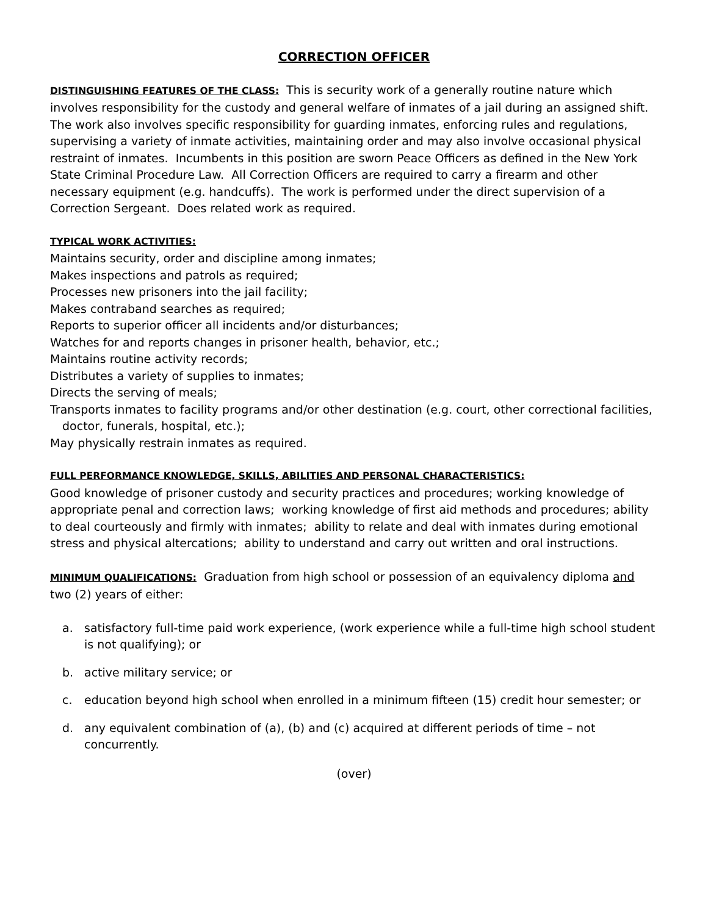CORRECTION OFFICER
DISTINGUISHING FEATURES OF THE CLASS: This is security work of a generally routine nature which involves responsibility for the custody and general welfare of inmates of a jail during an assigned shift. The work also involves specific responsibility for guarding inmates, enforcing rules and regulations, supervising a variety of inmate activities, maintaining order and may also involve occasional physical restraint of inmates. Incumbents in this position are sworn Peace Officers as defined in the New York State Criminal Procedure Law. All Correction Officers are required to carry a firearm and other necessary equipment (e.g. handcuffs). The work is performed under the direct supervision of a Correction Sergeant. Does related work as required.
TYPICAL WORK ACTIVITIES:
Maintains security, order and discipline among inmates;
Makes inspections and patrols as required;
Processes new prisoners into the jail facility;
Makes contraband searches as required;
Reports to superior officer all incidents and/or disturbances;
Watches for and reports changes in prisoner health, behavior, etc.;
Maintains routine activity records;
Distributes a variety of supplies to inmates;
Directs the serving of meals;
Transports inmates to facility programs and/or other destination (e.g. court, other correctional facilities, doctor, funerals, hospital, etc.);
May physically restrain inmates as required.
FULL PERFORMANCE KNOWLEDGE, SKILLS, ABILITIES AND PERSONAL CHARACTERISTICS:
Good knowledge of prisoner custody and security practices and procedures; working knowledge of appropriate penal and correction laws; working knowledge of first aid methods and procedures; ability to deal courteously and firmly with inmates; ability to relate and deal with inmates during emotional stress and physical altercations; ability to understand and carry out written and oral instructions.
MINIMUM QUALIFICATIONS: Graduation from high school or possession of an equivalency diploma and two (2) years of either:
a. satisfactory full-time paid work experience, (work experience while a full-time high school student is not qualifying); or
b. active military service; or
c. education beyond high school when enrolled in a minimum fifteen (15) credit hour semester; or
d. any equivalent combination of (a), (b) and (c) acquired at different periods of time – not concurrently.
(over)